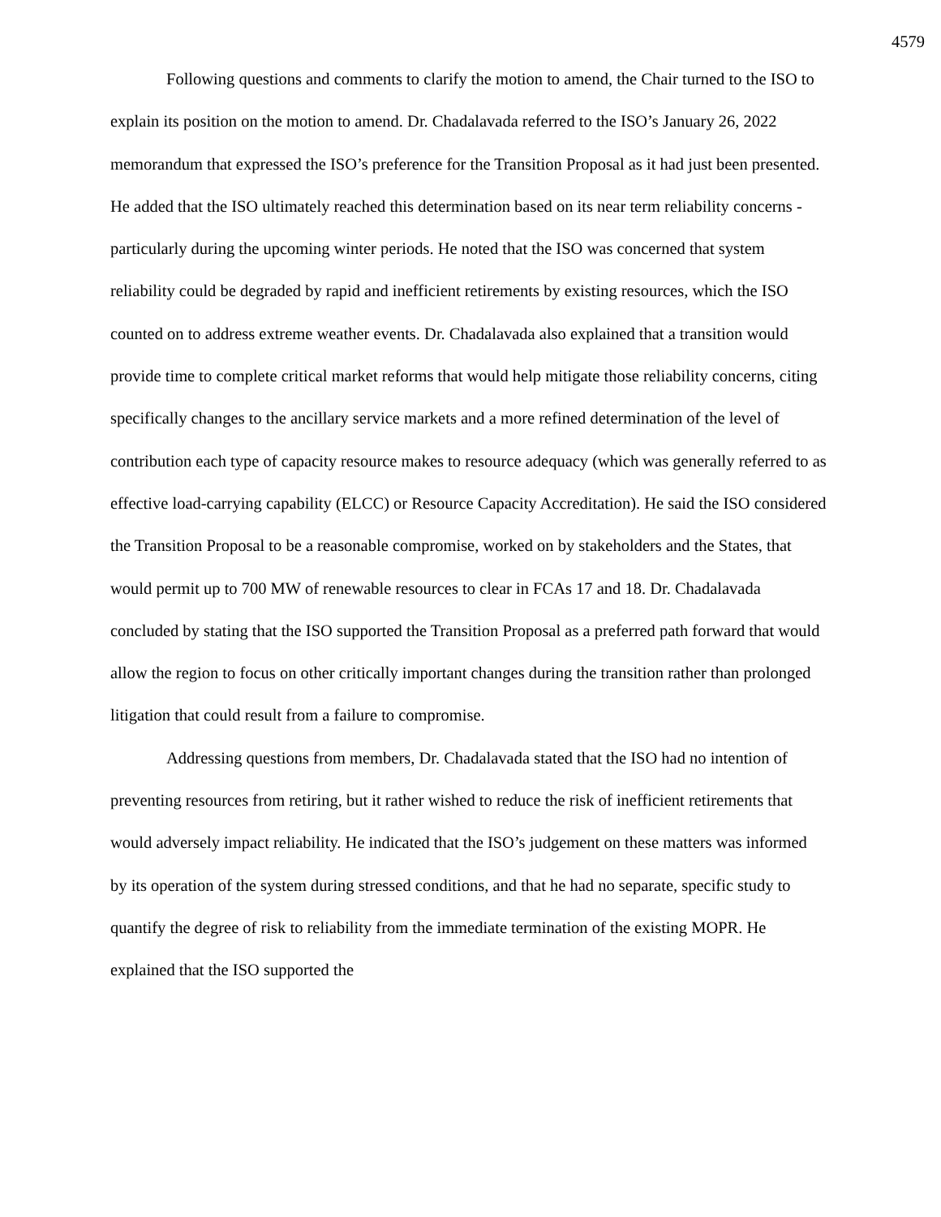4579
Following questions and comments to clarify the motion to amend, the Chair turned to the ISO to explain its position on the motion to amend. Dr. Chadalavada referred to the ISO’s January 26, 2022 memorandum that expressed the ISO’s preference for the Transition Proposal as it had just been presented. He added that the ISO ultimately reached this determination based on its near term reliability concerns - particularly during the upcoming winter periods. He noted that the ISO was concerned that system reliability could be degraded by rapid and inefficient retirements by existing resources, which the ISO counted on to address extreme weather events. Dr. Chadalavada also explained that a transition would provide time to complete critical market reforms that would help mitigate those reliability concerns, citing specifically changes to the ancillary service markets and a more refined determination of the level of contribution each type of capacity resource makes to resource adequacy (which was generally referred to as effective load-carrying capability (ELCC) or Resource Capacity Accreditation). He said the ISO considered the Transition Proposal to be a reasonable compromise, worked on by stakeholders and the States, that would permit up to 700 MW of renewable resources to clear in FCAs 17 and 18. Dr. Chadalavada concluded by stating that the ISO supported the Transition Proposal as a preferred path forward that would allow the region to focus on other critically important changes during the transition rather than prolonged litigation that could result from a failure to compromise.
Addressing questions from members, Dr. Chadalavada stated that the ISO had no intention of preventing resources from retiring, but it rather wished to reduce the risk of inefficient retirements that would adversely impact reliability. He indicated that the ISO’s judgement on these matters was informed by its operation of the system during stressed conditions, and that he had no separate, specific study to quantify the degree of risk to reliability from the immediate termination of the existing MOPR. He explained that the ISO supported the